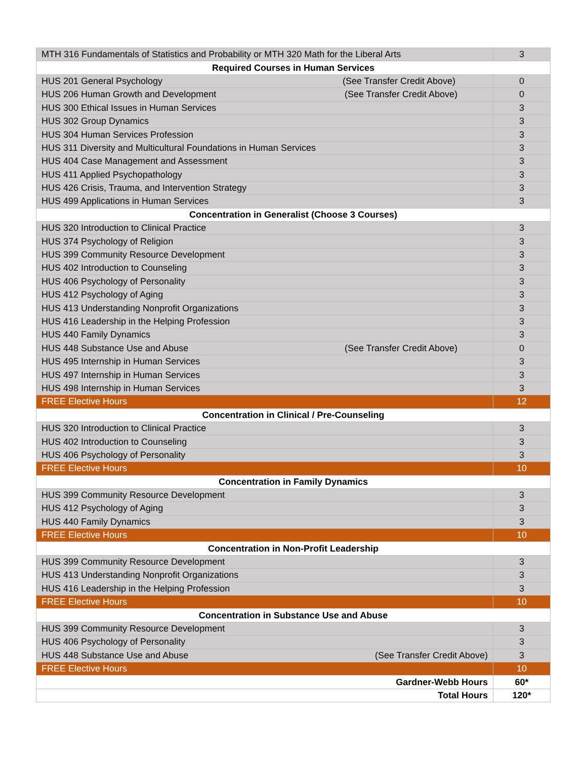| MTH 316 Fundamentals of Statistics and Probability or MTH 320 Math for the Liberal Arts | 3 |
| Required Courses in Human Services | |
| HUS 201 General Psychology (See Transfer Credit Above) | 0 |
| HUS 206 Human Growth and Development (See Transfer Credit Above) | 0 |
| HUS 300 Ethical Issues in Human Services | 3 |
| HUS 302 Group Dynamics | 3 |
| HUS 304 Human Services Profession | 3 |
| HUS 311 Diversity and Multicultural Foundations in Human Services | 3 |
| HUS 404 Case Management and Assessment | 3 |
| HUS 411 Applied Psychopathology | 3 |
| HUS 426 Crisis, Trauma, and Intervention Strategy | 3 |
| HUS 499 Applications in Human Services | 3 |
| Concentration in Generalist (Choose 3 Courses) | |
| HUS 320 Introduction to Clinical Practice | 3 |
| HUS 374 Psychology of Religion | 3 |
| HUS 399 Community Resource Development | 3 |
| HUS 402 Introduction to Counseling | 3 |
| HUS 406 Psychology of Personality | 3 |
| HUS 412 Psychology of Aging | 3 |
| HUS 413 Understanding Nonprofit Organizations | 3 |
| HUS 416 Leadership in the Helping Profession | 3 |
| HUS 440 Family Dynamics | 3 |
| HUS 448 Substance Use and Abuse (See Transfer Credit Above) | 0 |
| HUS 495 Internship in Human Services | 3 |
| HUS 497 Internship in Human Services | 3 |
| HUS 498 Internship in Human Services | 3 |
| FREE Elective Hours | 12 |
| Concentration in Clinical / Pre-Counseling | |
| HUS 320 Introduction to Clinical Practice | 3 |
| HUS 402 Introduction to Counseling | 3 |
| HUS 406 Psychology of Personality | 3 |
| FREE Elective Hours | 10 |
| Concentration in Family Dynamics | |
| HUS 399 Community Resource Development | 3 |
| HUS 412 Psychology of Aging | 3 |
| HUS 440 Family Dynamics | 3 |
| FREE Elective Hours | 10 |
| Concentration in Non-Profit Leadership | |
| HUS 399 Community Resource Development | 3 |
| HUS 413 Understanding Nonprofit Organizations | 3 |
| HUS 416 Leadership in the Helping Profession | 3 |
| FREE Elective Hours | 10 |
| Concentration in Substance Use and Abuse | |
| HUS 399 Community Resource Development | 3 |
| HUS 406 Psychology of Personality | 3 |
| HUS 448 Substance Use and Abuse (See Transfer Credit Above) | 3 |
| FREE Elective Hours | 10 |
| Gardner-Webb Hours | 60* |
| Total Hours | 120* |